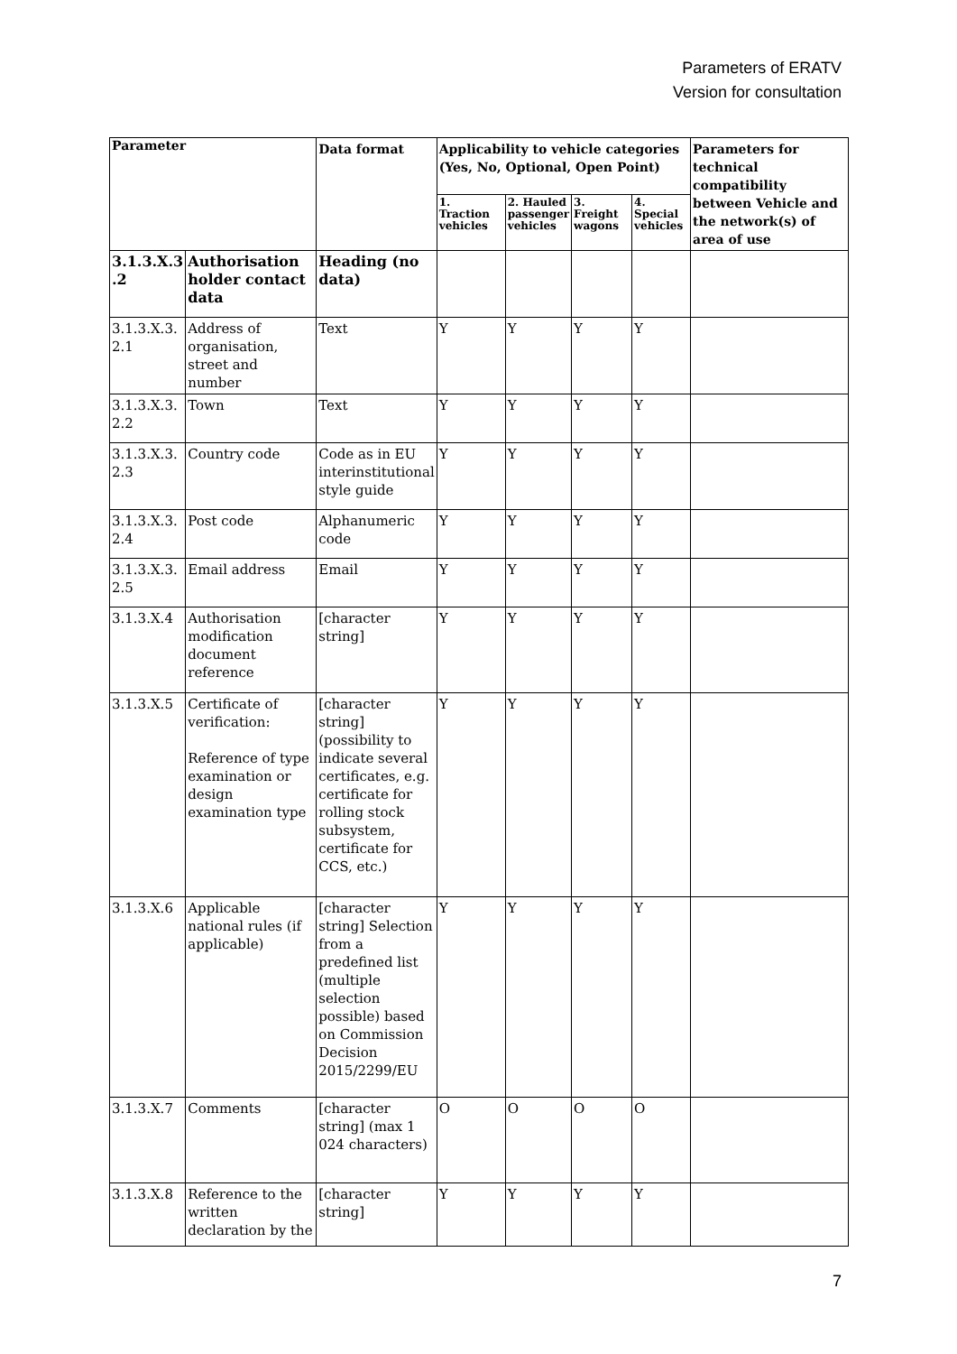Parameters of ERATV
Version for consultation
| Parameter | | Data format | Applicability to vehicle categories (Yes, No, Optional, Open Point) | | | | Parameters for technical compatibility between Vehicle and the network(s) of area of use |
| --- | --- | --- | --- | --- | --- | --- | --- |
| | | | 1. Traction vehicles | 2. Hauled passenger vehicles | 3. Freight wagons | 4. Special vehicles | |
| 3.1.3.X.3 .2 | Authorisation holder contact data | Heading (no data) | | | | | |
| 3.1.3.X.3. 2.1 | Address of organisation, street and number | Text | Y | Y | Y | Y | |
| 3.1.3.X.3. 2.2 | Town | Text | Y | Y | Y | Y | |
| 3.1.3.X.3. 2.3 | Country code | Code as in EU interinstitutional style guide | Y | Y | Y | Y | |
| 3.1.3.X.3. 2.4 | Post code | Alphanumeric code | Y | Y | Y | Y | |
| 3.1.3.X.3. 2.5 | Email address | Email | Y | Y | Y | Y | |
| 3.1.3.X.4 | Authorisation modification document reference | [character string] | Y | Y | Y | Y | |
| 3.1.3.X.5 | Certificate of verification: Reference of type examination or design examination type | [character string] (possibility to indicate several certificates, e.g. certificate for rolling stock subsystem, certificate for CCS, etc.) | Y | Y | Y | Y | |
| 3.1.3.X.6 | Applicable national rules (if applicable) | [character string] Selection from a predefined list (multiple selection possible) based on Commission Decision 2015/2299/EU | Y | Y | Y | Y | |
| 3.1.3.X.7 | Comments | [character string] (max 1 024 characters) | O | O | O | O | |
| 3.1.3.X.8 | Reference to the written declaration by the | [character string] | Y | Y | Y | Y | |
7